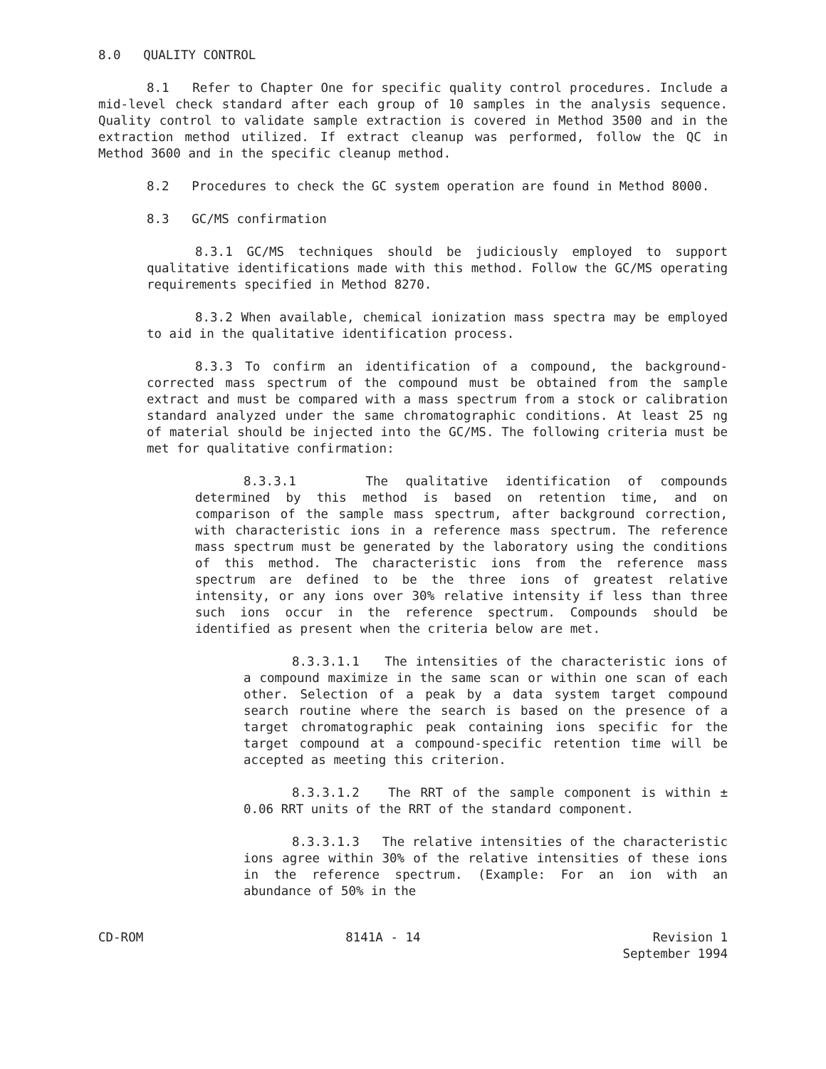8.0 QUALITY CONTROL
8.1 Refer to Chapter One for specific quality control procedures. Include a mid-level check standard after each group of 10 samples in the analysis sequence. Quality control to validate sample extraction is covered in Method 3500 and in the extraction method utilized. If extract cleanup was performed, follow the QC in Method 3600 and in the specific cleanup method.
8.2 Procedures to check the GC system operation are found in Method 8000.
8.3 GC/MS confirmation
8.3.1 GC/MS techniques should be judiciously employed to support qualitative identifications made with this method. Follow the GC/MS operating requirements specified in Method 8270.
8.3.2 When available, chemical ionization mass spectra may be employed to aid in the qualitative identification process.
8.3.3 To confirm an identification of a compound, the background-corrected mass spectrum of the compound must be obtained from the sample extract and must be compared with a mass spectrum from a stock or calibration standard analyzed under the same chromatographic conditions. At least 25 ng of material should be injected into the GC/MS. The following criteria must be met for qualitative confirmation:
8.3.3.1 The qualitative identification of compounds determined by this method is based on retention time, and on comparison of the sample mass spectrum, after background correction, with characteristic ions in a reference mass spectrum. The reference mass spectrum must be generated by the laboratory using the conditions of this method. The characteristic ions from the reference mass spectrum are defined to be the three ions of greatest relative intensity, or any ions over 30% relative intensity if less than three such ions occur in the reference spectrum. Compounds should be identified as present when the criteria below are met.
8.3.3.1.1 The intensities of the characteristic ions of a compound maximize in the same scan or within one scan of each other. Selection of a peak by a data system target compound search routine where the search is based on the presence of a target chromatographic peak containing ions specific for the target compound at a compound-specific retention time will be accepted as meeting this criterion.
8.3.3.1.2 The RRT of the sample component is within ± 0.06 RRT units of the RRT of the standard component.
8.3.3.1.3 The relative intensities of the characteristic ions agree within 30% of the relative intensities of these ions in the reference spectrum. (Example: For an ion with an abundance of 50% in the
CD-ROM 8141A - 14 Revision 1
September 1994